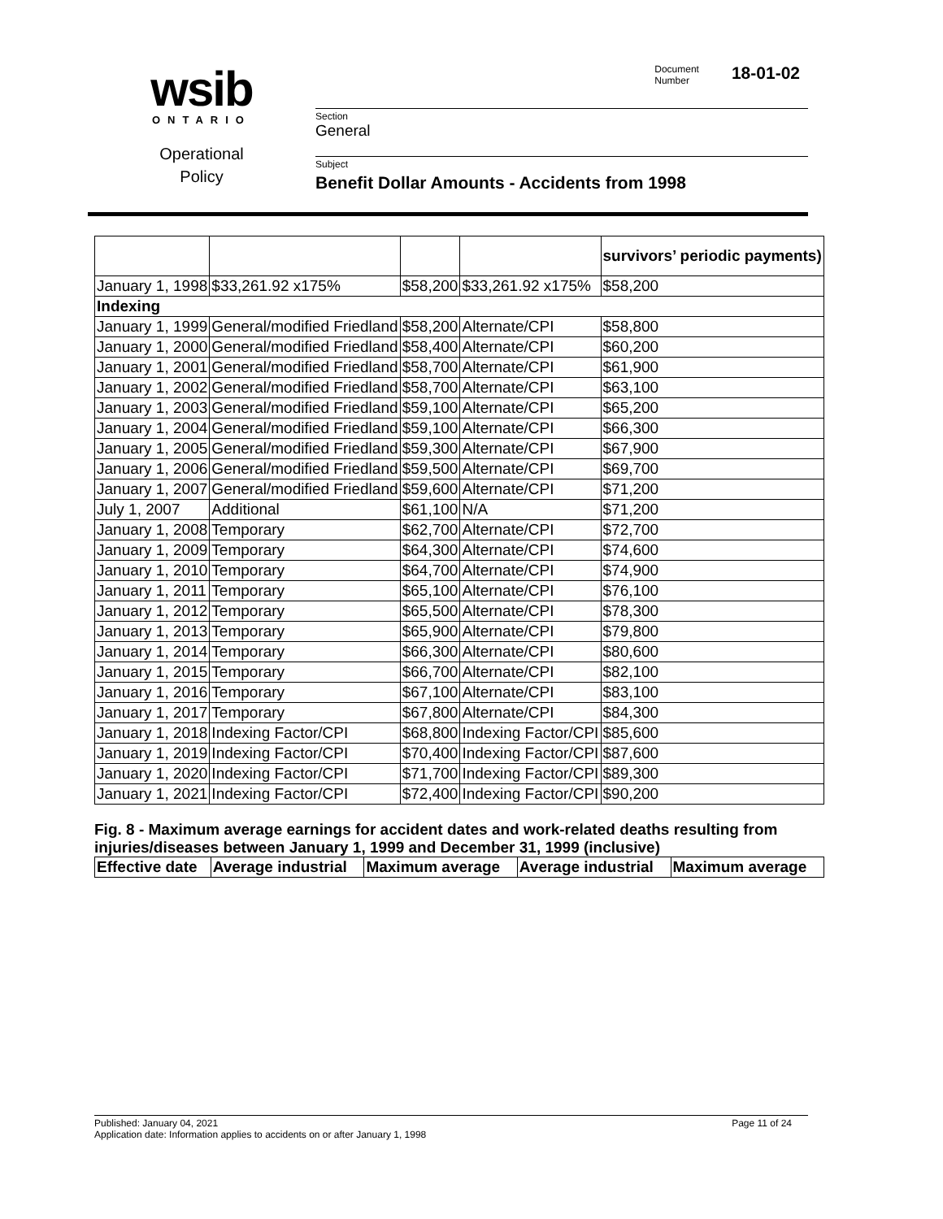wsib
ONTARIO
Operational
Policy
Document
Number
18-01-02
Section
General
Subject
Benefit Dollar Amounts - Accidents from 1998
| | | | | survivors’ periodic payments) |
| January 1, 1998 | $33,261.92 x175% | $58,200 | $33,261.92 x175% | $58,200 |
| Indexing | | | | |
| January 1, 1999 | General/modified Friedland | $58,200 | Alternate/CPI | $58,800 |
| January 1, 2000 | General/modified Friedland | $58,400 | Alternate/CPI | $60,200 |
| January 1, 2001 | General/modified Friedland | $58,700 | Alternate/CPI | $61,900 |
| January 1, 2002 | General/modified Friedland | $58,700 | Alternate/CPI | $63,100 |
| January 1, 2003 | General/modified Friedland | $59,100 | Alternate/CPI | $65,200 |
| January 1, 2004 | General/modified Friedland | $59,100 | Alternate/CPI | $66,300 |
| January 1, 2005 | General/modified Friedland | $59,300 | Alternate/CPI | $67,900 |
| January 1, 2006 | General/modified Friedland | $59,500 | Alternate/CPI | $69,700 |
| January 1, 2007 | General/modified Friedland | $59,600 | Alternate/CPI | $71,200 |
| July 1, 2007 | Additional | $61,100 | N/A | $71,200 |
| January 1, 2008 | Temporary | $62,700 | Alternate/CPI | $72,700 |
| January 1, 2009 | Temporary | $64,300 | Alternate/CPI | $74,600 |
| January 1, 2010 | Temporary | $64,700 | Alternate/CPI | $74,900 |
| January 1, 2011 | Temporary | $65,100 | Alternate/CPI | $76,100 |
| January 1, 2012 | Temporary | $65,500 | Alternate/CPI | $78,300 |
| January 1, 2013 | Temporary | $65,900 | Alternate/CPI | $79,800 |
| January 1, 2014 | Temporary | $66,300 | Alternate/CPI | $80,600 |
| January 1, 2015 | Temporary | $66,700 | Alternate/CPI | $82,100 |
| January 1, 2016 | Temporary | $67,100 | Alternate/CPI | $83,100 |
| January 1, 2017 | Temporary | $67,800 | Alternate/CPI | $84,300 |
| January 1, 2018 | Indexing Factor/CPI | $68,800 | Indexing Factor/CPI | $85,600 |
| January 1, 2019 | Indexing Factor/CPI | $70,400 | Indexing Factor/CPI | $87,600 |
| January 1, 2020 | Indexing Factor/CPI | $71,700 | Indexing Factor/CPI | $89,300 |
| January 1, 2021 | Indexing Factor/CPI | $72,400 | Indexing Factor/CPI | $90,200 |
Fig. 8 - Maximum average earnings for accident dates and work-related deaths resulting from injuries/diseases between January 1, 1999 and December 31, 1999 (inclusive)
| Effective date | Average industrial | Maximum average | Average industrial | Maximum average |
| --- | --- | --- | --- | --- |
Published: January 04, 2021 Page 11 of 24
Application date: Information applies to accidents on or after January 1, 1998